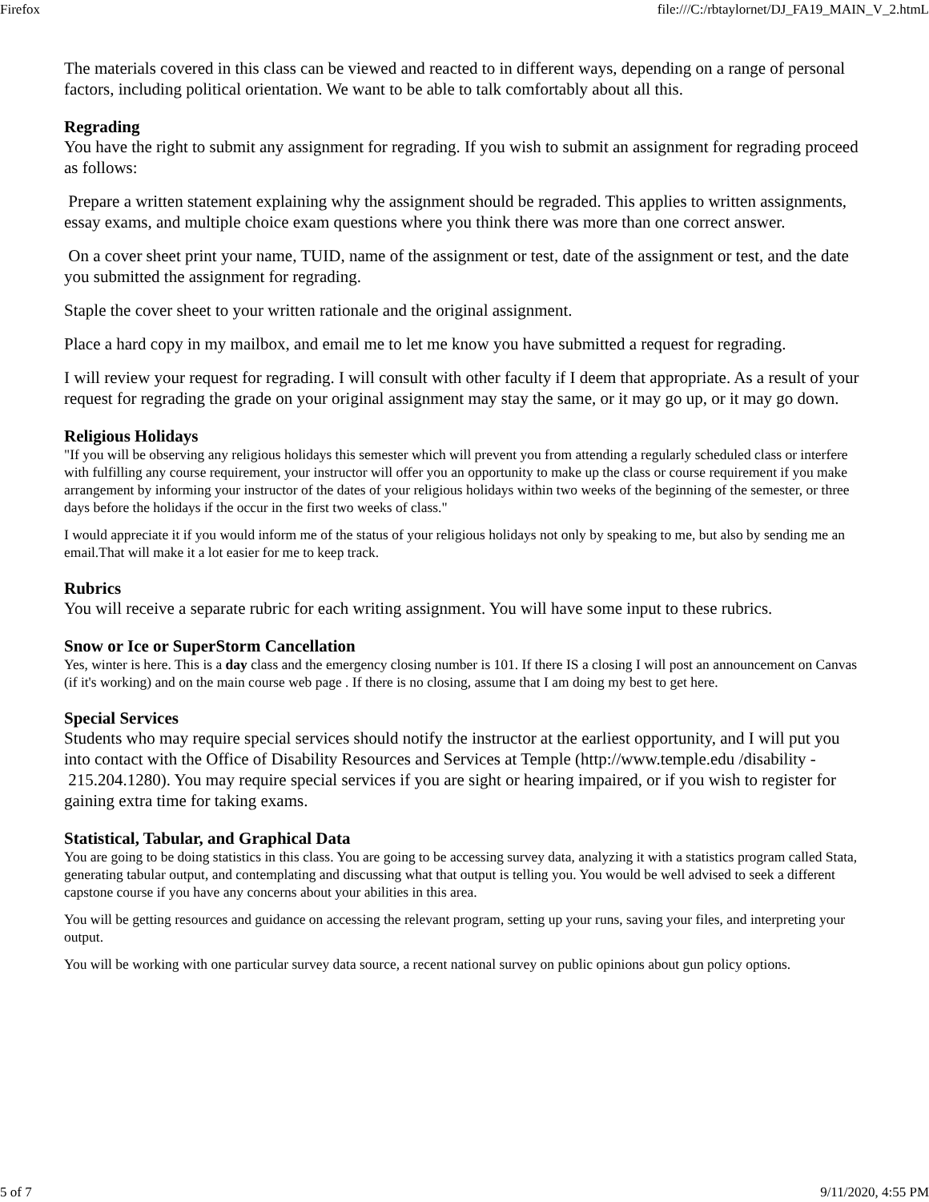Firefox file:///C:/rbtaylornet/DJ_FA19_MAIN_V_2.htmL
The materials covered in this class can be viewed and reacted to in different ways, depending on a range of personal factors, including political orientation. We want to be able to talk comfortably about all this.
Regrading
You have the right to submit any assignment for regrading. If you wish to submit an assignment for regrading proceed as follows:
Prepare a written statement explaining why the assignment should be regraded. This applies to written assignments, essay exams, and multiple choice exam questions where you think there was more than one correct answer.
On a cover sheet print your name, TUID, name of the assignment or test, date of the assignment or test, and the date you submitted the assignment for regrading.
Staple the cover sheet to your written rationale and the original assignment.
Place a hard copy in my mailbox, and email me to let me know you have submitted a request for regrading.
I will review your request for regrading. I will consult with other faculty if I deem that appropriate. As a result of your request for regrading the grade on your original assignment may stay the same, or it may go up, or it may go down.
Religious Holidays
"If you will be observing any religious holidays this semester which will prevent you from attending a regularly scheduled class or interfere with fulfilling any course requirement, your instructor will offer you an opportunity to make up the class or course requirement if you make arrangement by informing your instructor of the dates of your religious holidays within two weeks of the beginning of the semester, or three days before the holidays if the occur in the first two weeks of class."
I would appreciate it if you would inform me of the status of your religious holidays not only by speaking to me, but also by sending me an email.That will make it a lot easier for me to keep track.
Rubrics
You will receive a separate rubric for each writing assignment. You will have some input to these rubrics.
Snow or Ice or SuperStorm Cancellation
Yes, winter is here. This is a day class and the emergency closing number is 101. If there IS a closing I will post an announcement on Canvas (if it's working) and on the main course web page . If there is no closing, assume that I am doing my best to get here.
Special Services
Students who may require special services should notify the instructor at the earliest opportunity, and I will put you into contact with the Office of Disability Resources and Services at Temple (http://www.temple.edu /disability - 215.204.1280). You may require special services if you are sight or hearing impaired, or if you wish to register for gaining extra time for taking exams.
Statistical, Tabular, and Graphical Data
You are going to be doing statistics in this class. You are going to be accessing survey data, analyzing it with a statistics program called Stata, generating tabular output, and contemplating and discussing what that output is telling you. You would be well advised to seek a different capstone course if you have any concerns about your abilities in this area.
You will be getting resources and guidance on accessing the relevant program, setting up your runs, saving your files, and interpreting your output.
You will be working with one particular survey data source, a recent national survey on public opinions about gun policy options.
5 of 7 9/11/2020, 4:55 PM